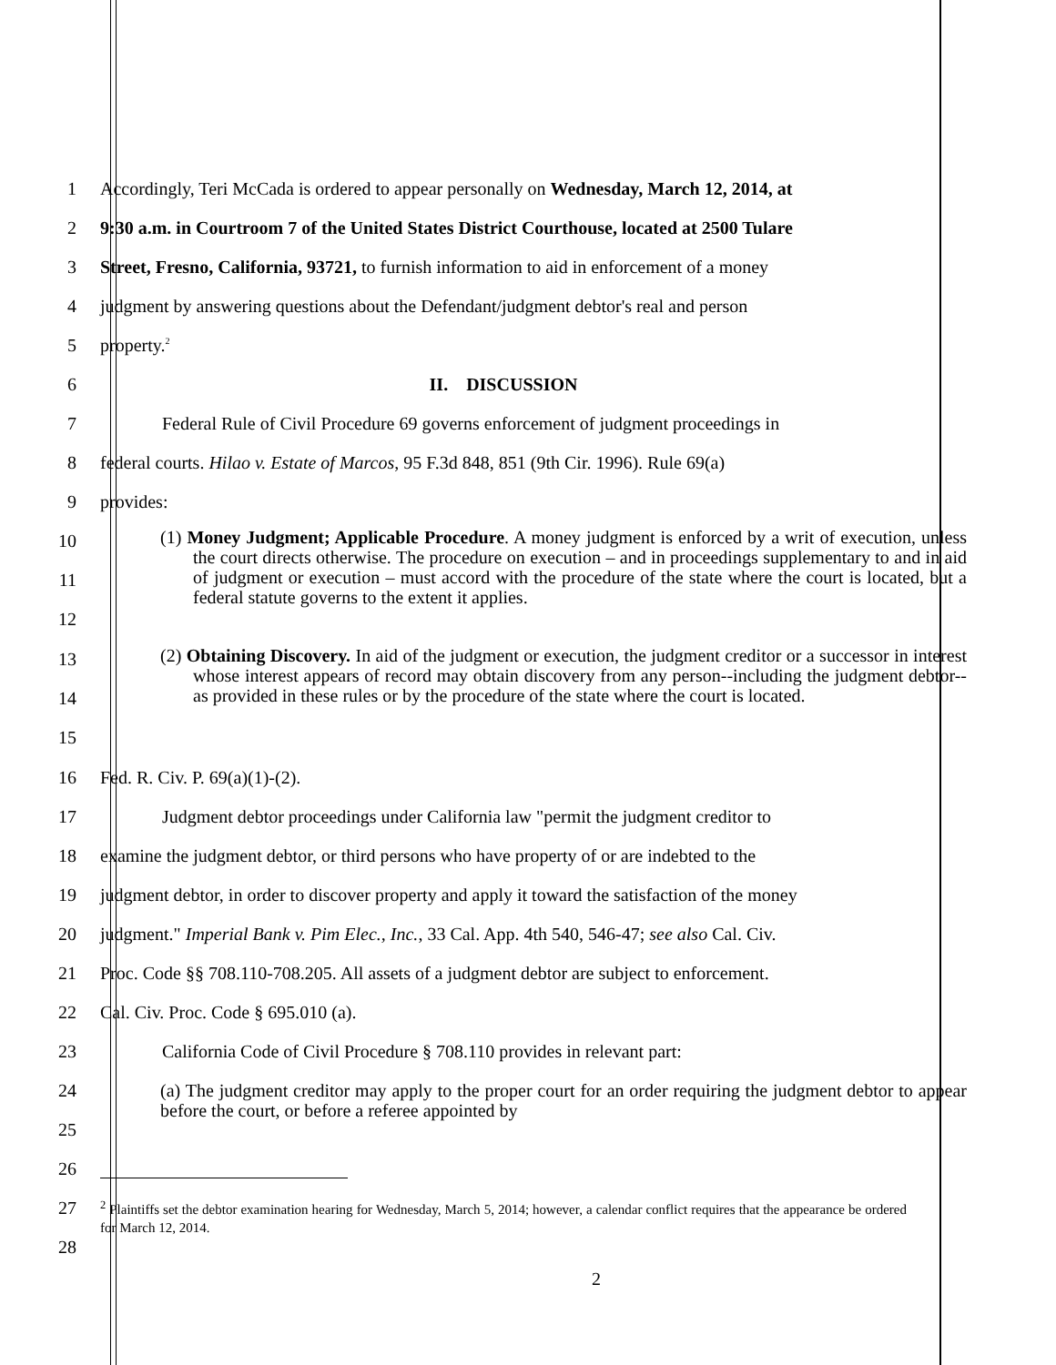1 Accordingly, Teri McCada is ordered to appear personally on Wednesday, March 12, 2014, at
2 9:30 a.m. in Courtroom 7 of the United States District Courthouse, located at 2500 Tulare
3 Street, Fresno, California, 93721, to furnish information to aid in enforcement of a money
4 judgment by answering questions about the Defendant/judgment debtor's real and person
5 property.<sup>2</sup>
6 II. DISCUSSION
7 Federal Rule of Civil Procedure 69 governs enforcement of judgment proceedings in
8 federal courts. Hilao v. Estate of Marcos, 95 F.3d 848, 851 (9th Cir. 1996). Rule 69(a)
9 provides:
10
11
12
(1) Money Judgment; Applicable Procedure. A money judgment is enforced by a writ of execution, unless the court directs otherwise. The procedure on execution – and in proceedings supplementary to and in aid of judgment or execution – must accord with the procedure of the state where the court is located, but a federal statute governs to the extent it applies.
13
14
15
(2) Obtaining Discovery. In aid of the judgment or execution, the judgment creditor or a successor in interest whose interest appears of record may obtain discovery from any person--including the judgment debtor--as provided in these rules or by the procedure of the state where the court is located.
16 Fed. R. Civ. P. 69(a)(1)-(2).
17 Judgment debtor proceedings under California law "permit the judgment creditor to
18 examine the judgment debtor, or third persons who have property of or are indebted to the
19 judgment debtor, in order to discover property and apply it toward the satisfaction of the money
20 judgment." Imperial Bank v. Pim Elec., Inc., 33 Cal. App. 4th 540, 546-47; see also Cal. Civ.
21 Proc. Code §§ 708.110-708.205. All assets of a judgment debtor are subject to enforcement.
22 Cal. Civ. Proc. Code § 695.010 (a).
23 California Code of Civil Procedure § 708.110 provides in relevant part:
24
25 (a) The judgment creditor may apply to the proper court for an order requiring the judgment debtor to appear before the court, or before a referee appointed by
26
27
28<sup>2</sup> Plaintiffs set the debtor examination hearing for Wednesday, March 5, 2014; however, a calendar conflict requires that the appearance be ordered for March 12, 2014.
2